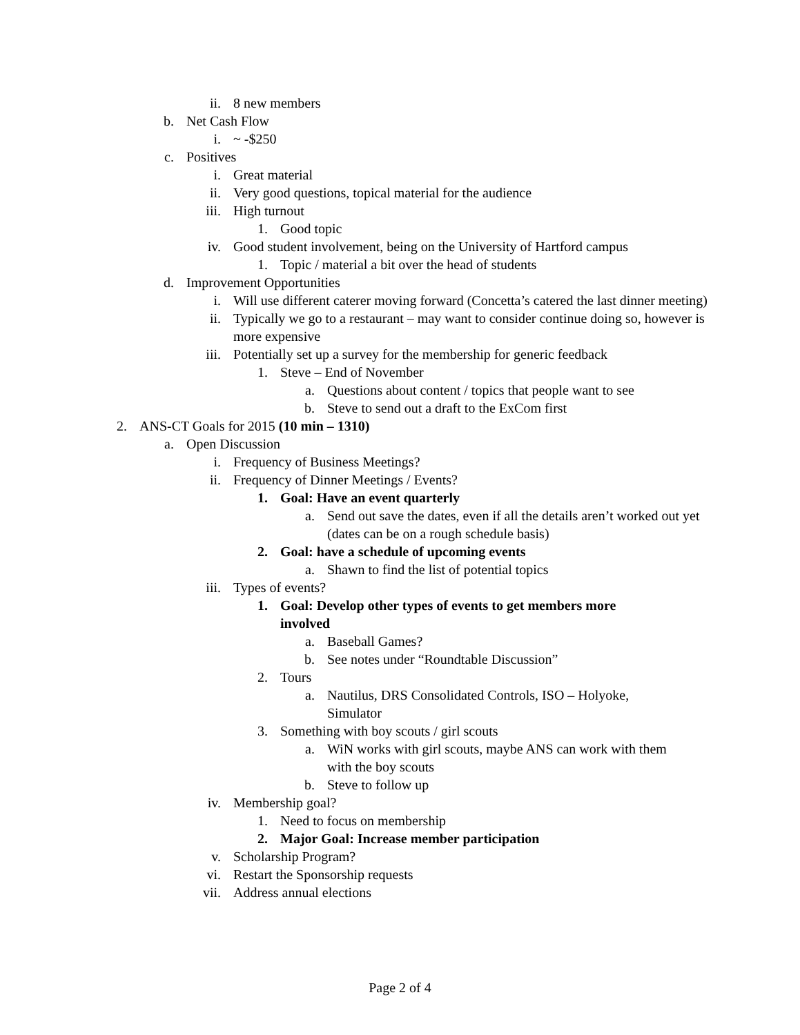ii. 8 new members
b. Net Cash Flow
i. ~ -$250
c. Positives
i. Great material
ii. Very good questions, topical material for the audience
iii. High turnout
1. Good topic
iv. Good student involvement, being on the University of Hartford campus
1. Topic / material a bit over the head of students
d. Improvement Opportunities
i. Will use different caterer moving forward (Concetta’s catered the last dinner meeting)
ii. Typically we go to a restaurant – may want to consider continue doing so, however is more expensive
iii. Potentially set up a survey for the membership for generic feedback
1. Steve – End of November
a. Questions about content / topics that people want to see
b. Steve to send out a draft to the ExCom first
2. ANS-CT Goals for 2015 (10 min – 1310)
a. Open Discussion
i. Frequency of Business Meetings?
ii. Frequency of Dinner Meetings / Events?
1. Goal: Have an event quarterly
a. Send out save the dates, even if all the details aren’t worked out yet (dates can be on a rough schedule basis)
2. Goal: have a schedule of upcoming events
a. Shawn to find the list of potential topics
iii. Types of events?
1. Goal: Develop other types of events to get members more involved
a. Baseball Games?
b. See notes under “Roundtable Discussion”
2. Tours
a. Nautilus, DRS Consolidated Controls, ISO – Holyoke, Simulator
3. Something with boy scouts / girl scouts
a. WiN works with girl scouts, maybe ANS can work with them with the boy scouts
b. Steve to follow up
iv. Membership goal?
1. Need to focus on membership
2. Major Goal: Increase member participation
v. Scholarship Program?
vi. Restart the Sponsorship requests
vii. Address annual elections
Page 2 of 4